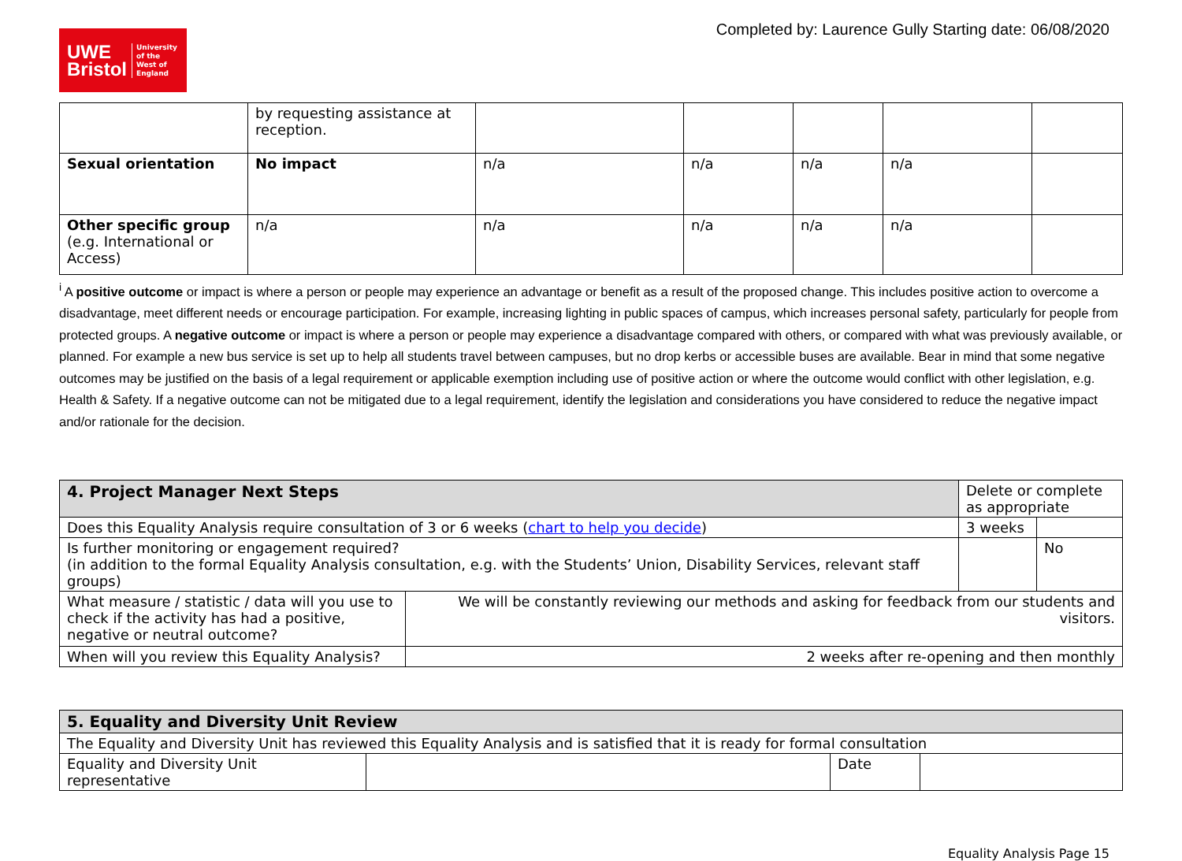UWE
Bristol
University
of the
West of
England
Completed by: Laurence Gully Starting date: 06/08/2020
| | by requesting assistance at reception. | | | | | |
| Sexual orientation | No impact | n/a | n/a | n/a | n/a | |
| Other specific group (e.g. International or Access) | n/a | n/a | n/a | n/a | n/a | |
<sup>i</sup> A positive outcome or impact is where a person or people may experience an advantage or benefit as a result of the proposed change. This includes positive action to overcome a disadvantage, meet different needs or encourage participation. For example, increasing lighting in public spaces of campus, which increases personal safety, particularly for people from protected groups. A negative outcome or impact is where a person or people may experience a disadvantage compared with others, or compared with what was previously available, or planned. For example a new bus service is set up to help all students travel between campuses, but no drop kerbs or accessible buses are available. Bear in mind that some negative outcomes may be justified on the basis of a legal requirement or applicable exemption including use of positive action or where the outcome would conflict with other legislation, e.g. Health & Safety. If a negative outcome can not be mitigated due to a legal requirement, identify the legislation and considerations you have considered to reduce the negative impact and/or rationale for the decision.
| 4. Project Manager Next Steps | | Delete or complete as appropriate | |
| --- | --- | --- | --- |
| Does this Equality Analysis require consultation of 3 or 6 weeks ( chart to help you decide ) | | 3 weeks | |
| Is further monitoring or engagement required? (in addition to the formal Equality Analysis consultation, e.g. with the Students’ Union, Disability Services, relevant staff groups) | | | No |
| What measure / statistic / data will you use to check if the activity has had a positive, negative or neutral outcome? | We will be constantly reviewing our methods and asking for feedback from our students and visitors. | | |
| When will you review this Equality Analysis? | 2 weeks after re-opening and then monthly | | |
| 5. Equality and Diversity Unit Review | | | |
| --- | --- | --- | --- |
| The Equality and Diversity Unit has reviewed this Equality Analysis and is satisfied that it is ready for formal consultation | | | |
| Equality and Diversity Unit representative | | Date | |
Equality Analysis Page 15